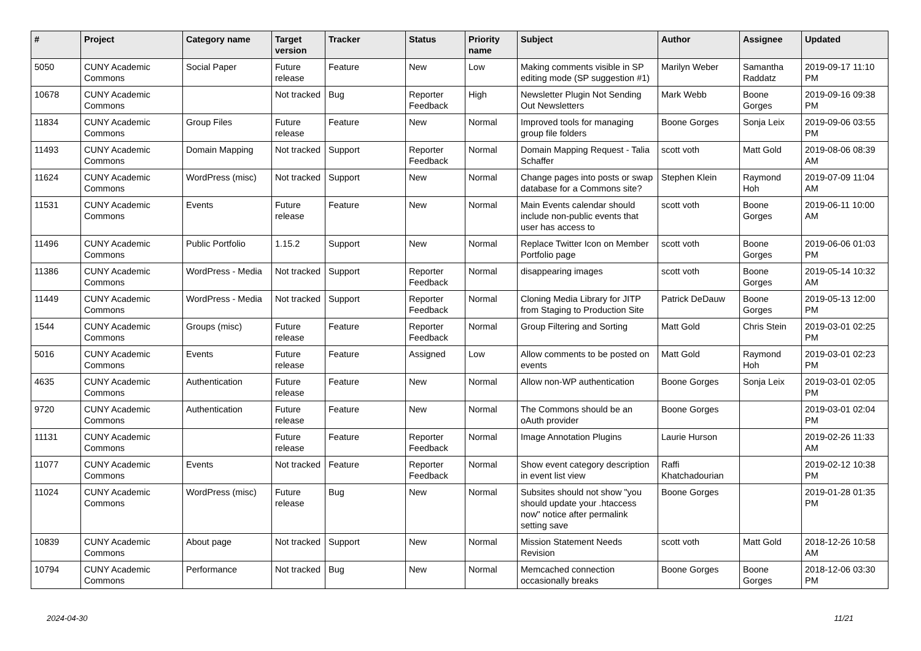| # | Project | Category name | Target version | Tracker | Status | Priority name | Subject | Author | Assignee | Updated |
| --- | --- | --- | --- | --- | --- | --- | --- | --- | --- | --- |
| 5050 | CUNY Academic Commons | Social Paper | Future release | Feature | New | Low | Making comments visible in SP editing mode (SP suggestion #1) | Marilyn Weber | Samantha Raddatz | 2019-09-17 11:10 PM |
| 10678 | CUNY Academic Commons | | Not tracked | Bug | Reporter Feedback | High | Newsletter Plugin Not Sending Out Newsletters | Mark Webb | Boone Gorges | 2019-09-16 09:38 PM |
| 11834 | CUNY Academic Commons | Group Files | Future release | Feature | New | Normal | Improved tools for managing group file folders | Boone Gorges | Sonja Leix | 2019-09-06 03:55 PM |
| 11493 | CUNY Academic Commons | Domain Mapping | Not tracked | Support | Reporter Feedback | Normal | Domain Mapping Request - Talia Schaffer | scott voth | Matt Gold | 2019-08-06 08:39 AM |
| 11624 | CUNY Academic Commons | WordPress (misc) | Not tracked | Support | New | Normal | Change pages into posts or swap database for a Commons site? | Stephen Klein | Raymond Hoh | 2019-07-09 11:04 AM |
| 11531 | CUNY Academic Commons | Events | Future release | Feature | New | Normal | Main Events calendar should include non-public events that user has access to | scott voth | Boone Gorges | 2019-06-11 10:00 AM |
| 11496 | CUNY Academic Commons | Public Portfolio | 1.15.2 | Support | New | Normal | Replace Twitter Icon on Member Portfolio page | scott voth | Boone Gorges | 2019-06-06 01:03 PM |
| 11386 | CUNY Academic Commons | WordPress - Media | Not tracked | Support | Reporter Feedback | Normal | disappearing images | scott voth | Boone Gorges | 2019-05-14 10:32 AM |
| 11449 | CUNY Academic Commons | WordPress - Media | Not tracked | Support | Reporter Feedback | Normal | Cloning Media Library for JITP from Staging to Production Site | Patrick DeDauw | Boone Gorges | 2019-05-13 12:00 PM |
| 1544 | CUNY Academic Commons | Groups (misc) | Future release | Feature | Reporter Feedback | Normal | Group Filtering and Sorting | Matt Gold | Chris Stein | 2019-03-01 02:25 PM |
| 5016 | CUNY Academic Commons | Events | Future release | Feature | Assigned | Low | Allow comments to be posted on events | Matt Gold | Raymond Hoh | 2019-03-01 02:23 PM |
| 4635 | CUNY Academic Commons | Authentication | Future release | Feature | New | Normal | Allow non-WP authentication | Boone Gorges | Sonja Leix | 2019-03-01 02:05 PM |
| 9720 | CUNY Academic Commons | Authentication | Future release | Feature | New | Normal | The Commons should be an oAuth provider | Boone Gorges | | 2019-03-01 02:04 PM |
| 11131 | CUNY Academic Commons | | Future release | Feature | Reporter Feedback | Normal | Image Annotation Plugins | Laurie Hurson | | 2019-02-26 11:33 AM |
| 11077 | CUNY Academic Commons | Events | Not tracked | Feature | Reporter Feedback | Normal | Show event category description in event list view | Raffi Khatchadourian | | 2019-02-12 10:38 PM |
| 11024 | CUNY Academic Commons | WordPress (misc) | Future release | Bug | New | Normal | Subsites should not show "you should update your .htaccess now" notice after permalink setting save | Boone Gorges | | 2019-01-28 01:35 PM |
| 10839 | CUNY Academic Commons | About page | Not tracked | Support | New | Normal | Mission Statement Needs Revision | scott voth | Matt Gold | 2018-12-26 10:58 AM |
| 10794 | CUNY Academic Commons | Performance | Not tracked | Bug | New | Normal | Memcached connection occasionally breaks | Boone Gorges | Boone Gorges | 2018-12-06 03:30 PM |
2024-04-30 11/21